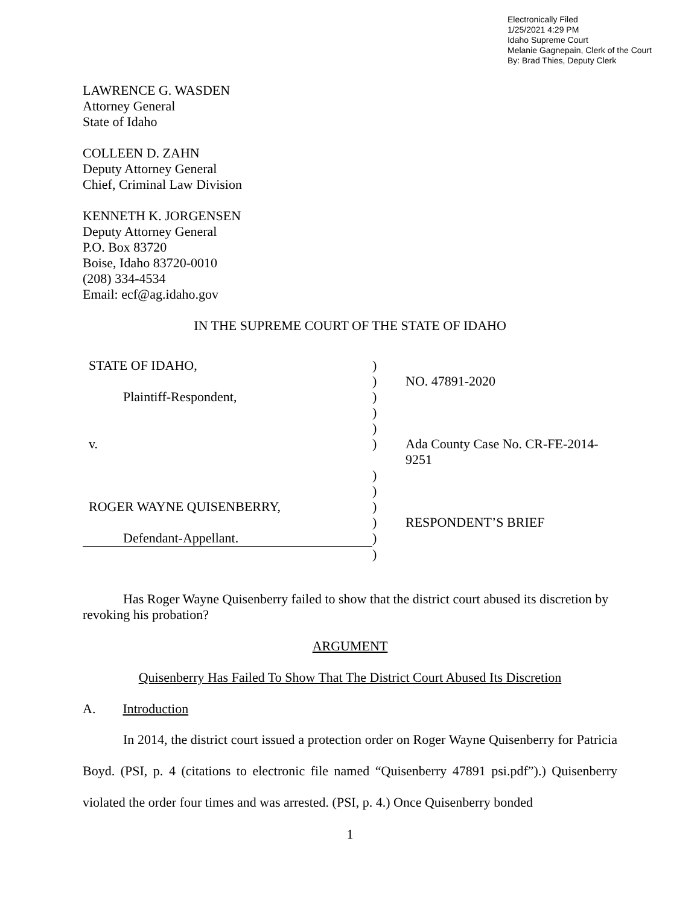Electronically Filed
1/25/2021 4:29 PM
Idaho Supreme Court
Melanie Gagnepain, Clerk of the Court
By: Brad Thies, Deputy Clerk
LAWRENCE G. WASDEN
Attorney General
State of Idaho
COLLEEN D. ZAHN
Deputy Attorney General
Chief, Criminal Law Division
KENNETH K. JORGENSEN
Deputy Attorney General
P.O. Box 83720
Boise, Idaho 83720-0010
(208) 334-4534
Email: ecf@ag.idaho.gov
IN THE SUPREME COURT OF THE STATE OF IDAHO
| STATE OF IDAHO, | ) | |
| | ) | NO. 47891-2020 |
| Plaintiff-Respondent, | ) | |
| | ) | |
| | ) | |
| v. | ) | Ada County Case No. CR-FE-2014-9251 |
| | ) | |
| | ) | |
| ROGER WAYNE QUISENBERRY, | ) | |
| | ) | RESPONDENT’S BRIEF |
| Defendant-Appellant. | ) | |
| | ) | |
Has Roger Wayne Quisenberry failed to show that the district court abused its discretion by revoking his probation?
ARGUMENT
Quisenberry Has Failed To Show That The District Court Abused Its Discretion
A. Introduction
In 2014, the district court issued a protection order on Roger Wayne Quisenberry for Patricia Boyd. (PSI, p. 4 (citations to electronic file named “Quisenberry 47891 psi.pdf”).) Quisenberry violated the order four times and was arrested. (PSI, p. 4.) Once Quisenberry bonded
1